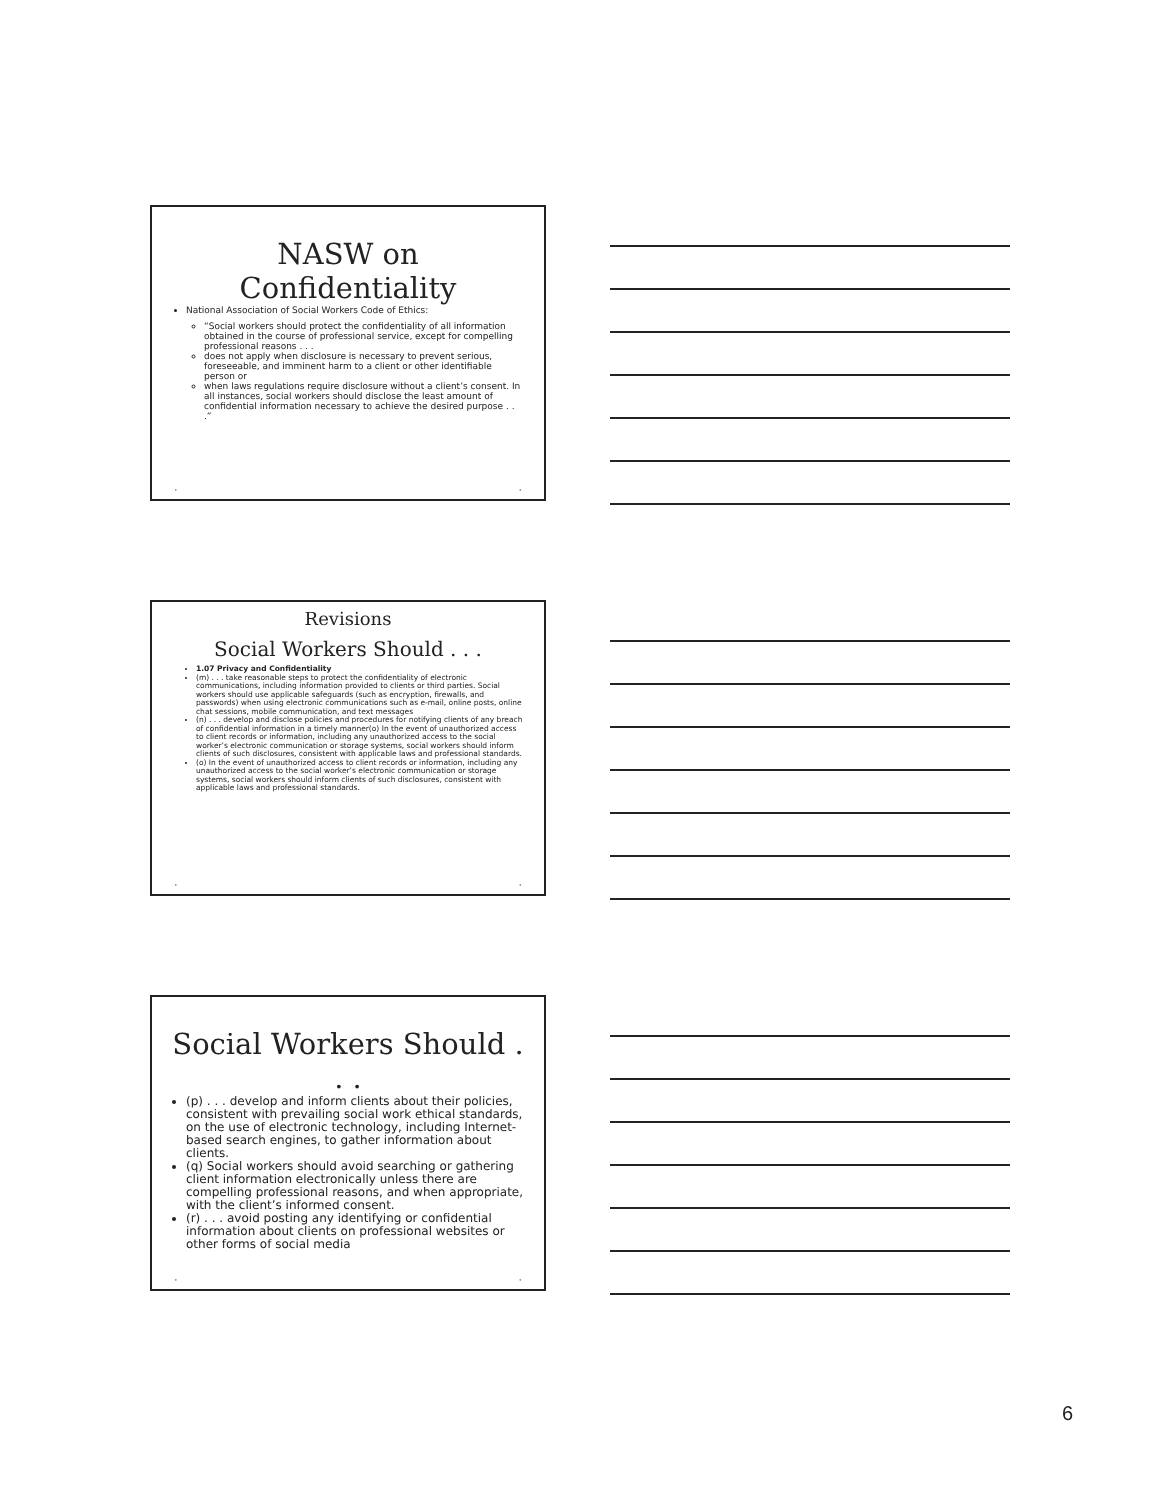NASW on Confidentiality
National Association of Social Workers Code of Ethics:
“Social workers should protect the confidentiality of all information obtained in the course of professional service, except for compelling professional reasons . . .
does not apply when disclosure is necessary to prevent serious, foreseeable, and imminent harm to a client or other identifiable person or
when laws regulations require disclosure without a client’s consent. In all instances, social workers should disclose the least amount of confidential information necessary to achieve the desired purpose . . .”
• •
Revisions
Social Workers Should . . .
1.07 Privacy and Confidentiality
(m) . . . take reasonable steps to protect the confidentiality of electronic communications, including information provided to clients or third parties. Social workers should use applicable safeguards (such as encryption, firewalls, and passwords) when using electronic communications such as e-mail, online posts, online chat sessions, mobile communication, and text messages
(n) . . . develop and disclose policies and procedures for notifying clients of any breach of confidential information in a timely manner(o) In the event of unauthorized access to client records or information, including any unauthorized access to the social worker’s electronic communication or storage systems, social workers should inform clients of such disclosures, consistent with applicable laws and professional standards.
(o) In the event of unauthorized access to client records or information, including any unauthorized access to the social worker’s electronic communication or storage systems, social workers should inform clients of such disclosures, consistent with applicable laws and professional standards.
• •
Social Workers Should . . .
(p) . . . develop and inform clients about their policies, consistent with prevailing social work ethical standards, on the use of electronic technology, including Internet-based search engines, to gather information about clients.
(q) Social workers should avoid searching or gathering client information electronically unless there are compelling professional reasons, and when appropriate, with the client’s informed consent.
(r) . . . avoid posting any identifying or confidential information about clients on professional websites or other forms of social media
• •
6